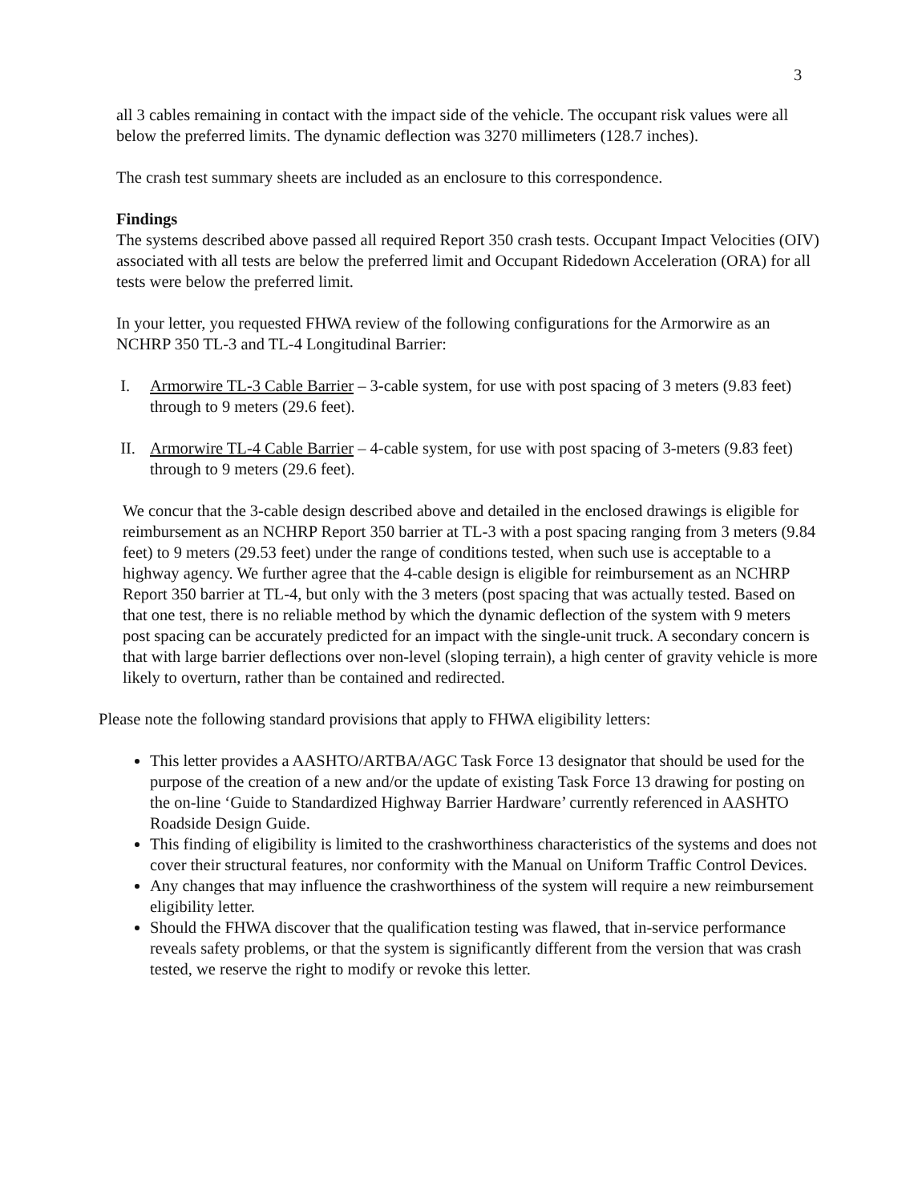3
all 3 cables remaining in contact with the impact side of the vehicle. The occupant risk values were all below the preferred limits. The dynamic deflection was 3270 millimeters (128.7 inches).
The crash test summary sheets are included as an enclosure to this correspondence.
Findings
The systems described above passed all required Report 350 crash tests. Occupant Impact Velocities (OIV) associated with all tests are below the preferred limit and Occupant Ridedown Acceleration (ORA) for all tests were below the preferred limit.
In your letter, you requested FHWA review of the following configurations for the Armorwire as an NCHRP 350 TL-3 and TL-4 Longitudinal Barrier:
I. Armorwire TL-3 Cable Barrier – 3-cable system, for use with post spacing of 3 meters (9.83 feet) through to 9 meters (29.6 feet).
II. Armorwire TL-4 Cable Barrier – 4-cable system, for use with post spacing of 3-meters (9.83 feet) through to 9 meters (29.6 feet).
We concur that the 3-cable design described above and detailed in the enclosed drawings is eligible for reimbursement as an NCHRP Report 350 barrier at TL-3 with a post spacing ranging from 3 meters (9.84 feet) to 9 meters (29.53 feet) under the range of conditions tested, when such use is acceptable to a highway agency. We further agree that the 4-cable design is eligible for reimbursement as an NCHRP Report 350 barrier at TL-4, but only with the 3 meters (post spacing that was actually tested. Based on that one test, there is no reliable method by which the dynamic deflection of the system with 9 meters post spacing can be accurately predicted for an impact with the single-unit truck. A secondary concern is that with large barrier deflections over non-level (sloping terrain), a high center of gravity vehicle is more likely to overturn, rather than be contained and redirected.
Please note the following standard provisions that apply to FHWA eligibility letters:
This letter provides a AASHTO/ARTBA/AGC Task Force 13 designator that should be used for the purpose of the creation of a new and/or the update of existing Task Force 13 drawing for posting on the on-line ‘Guide to Standardized Highway Barrier Hardware’ currently referenced in AASHTO Roadside Design Guide.
This finding of eligibility is limited to the crashworthiness characteristics of the systems and does not cover their structural features, nor conformity with the Manual on Uniform Traffic Control Devices.
Any changes that may influence the crashworthiness of the system will require a new reimbursement eligibility letter.
Should the FHWA discover that the qualification testing was flawed, that in-service performance reveals safety problems, or that the system is significantly different from the version that was crash tested, we reserve the right to modify or revoke this letter.